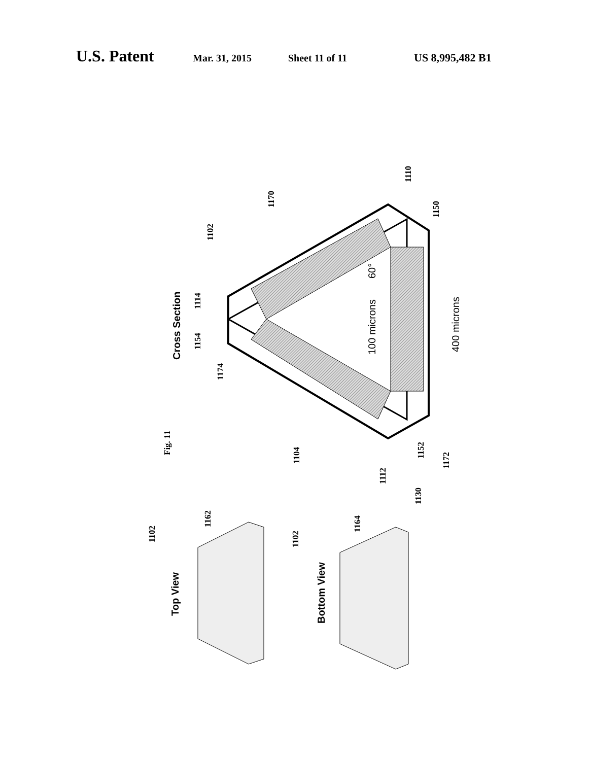U.S. Patent Mar. 31, 2015 Sheet 11 of 11 US 8,995,482 B1
Cross Section
Top View
Bottom View
100 microns
400 microns
60°
Fig. 11
1102
1170
1110
1150
1114
1154
1174
1104
1112
1152
1130
1172
1102
1162
1102
1164